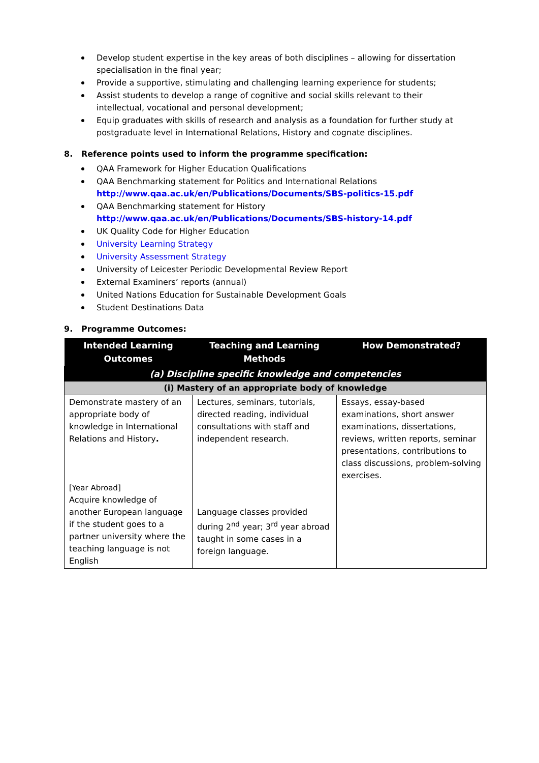Develop student expertise in the key areas of both disciplines – allowing for dissertation specialisation in the final year;
Provide a supportive, stimulating and challenging learning experience for students;
Assist students to develop a range of cognitive and social skills relevant to their intellectual, vocational and personal development;
Equip graduates with skills of research and analysis as a foundation for further study at postgraduate level in International Relations, History and cognate disciplines.
8. Reference points used to inform the programme specification:
QAA Framework for Higher Education Qualifications
QAA Benchmarking statement for Politics and International Relations
http://www.qaa.ac.uk/en/Publications/Documents/SBS-politics-15.pdf
QAA Benchmarking statement for History
http://www.qaa.ac.uk/en/Publications/Documents/SBS-history-14.pdf
UK Quality Code for Higher Education
University Learning Strategy
University Assessment Strategy
University of Leicester Periodic Developmental Review Report
External Examiners’ reports (annual)
United Nations Education for Sustainable Development Goals
Student Destinations Data
9. Programme Outcomes:
| Intended Learning Outcomes | Teaching and Learning Methods | How Demonstrated? |
| --- | --- | --- |
| (a) Discipline specific knowledge and competencies | | |
| (i) Mastery of an appropriate body of knowledge | | |
| Demonstrate mastery of an appropriate body of knowledge in International Relations and History . [Year Abroad] Acquire knowledge of another European language if the student goes to a partner university where the teaching language is not English | Lectures, seminars, tutorials, directed reading, individual consultations with staff and independent research. Language classes provided during 2<sup>nd</sup> year; 3<sup>rd</sup> year abroad taught in some cases in a foreign language. | Essays, essay-based examinations, short answer examinations, dissertations, reviews, written reports, seminar presentations, contributions to class discussions, problem-solving exercises. |